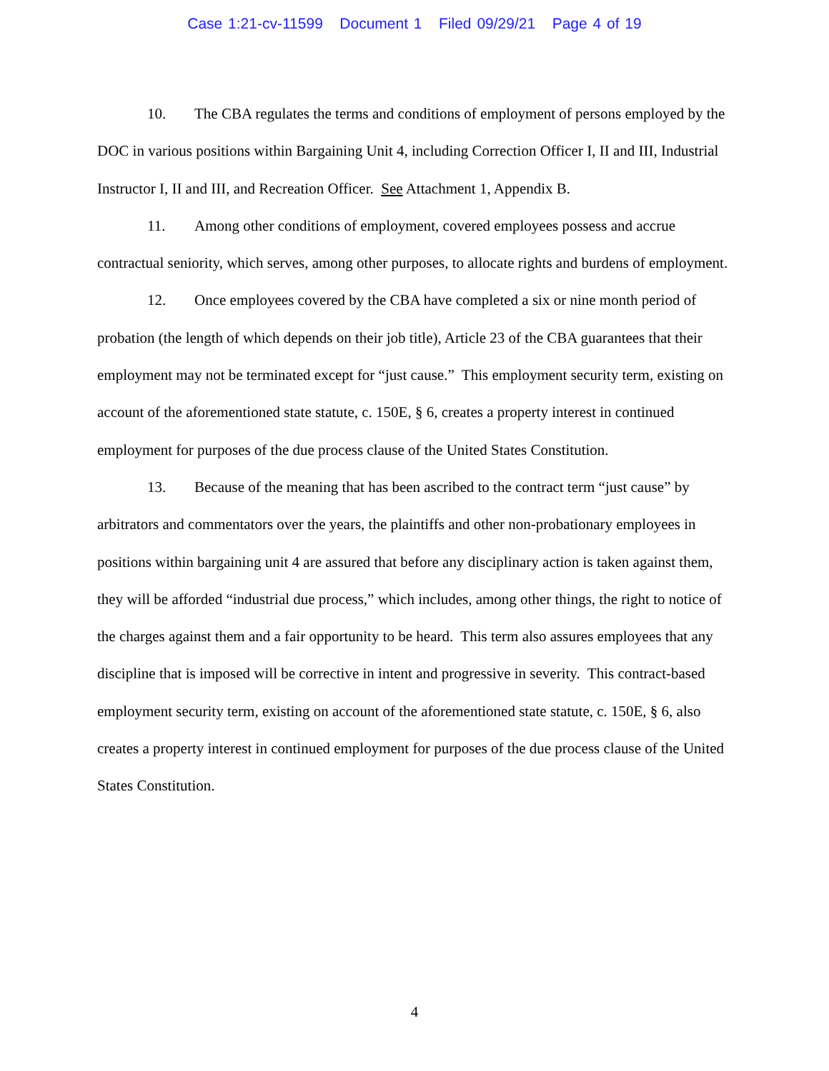Case 1:21-cv-11599 Document 1 Filed 09/29/21 Page 4 of 19
10. The CBA regulates the terms and conditions of employment of persons employed by the DOC in various positions within Bargaining Unit 4, including Correction Officer I, II and III, Industrial Instructor I, II and III, and Recreation Officer. See Attachment 1, Appendix B.
11. Among other conditions of employment, covered employees possess and accrue contractual seniority, which serves, among other purposes, to allocate rights and burdens of employment.
12. Once employees covered by the CBA have completed a six or nine month period of probation (the length of which depends on their job title), Article 23 of the CBA guarantees that their employment may not be terminated except for “just cause.” This employment security term, existing on account of the aforementioned state statute, c. 150E, § 6, creates a property interest in continued employment for purposes of the due process clause of the United States Constitution.
13. Because of the meaning that has been ascribed to the contract term “just cause” by arbitrators and commentators over the years, the plaintiffs and other non-probationary employees in positions within bargaining unit 4 are assured that before any disciplinary action is taken against them, they will be afforded “industrial due process,” which includes, among other things, the right to notice of the charges against them and a fair opportunity to be heard. This term also assures employees that any discipline that is imposed will be corrective in intent and progressive in severity. This contract-based employment security term, existing on account of the aforementioned state statute, c. 150E, § 6, also creates a property interest in continued employment for purposes of the due process clause of the United States Constitution.
4